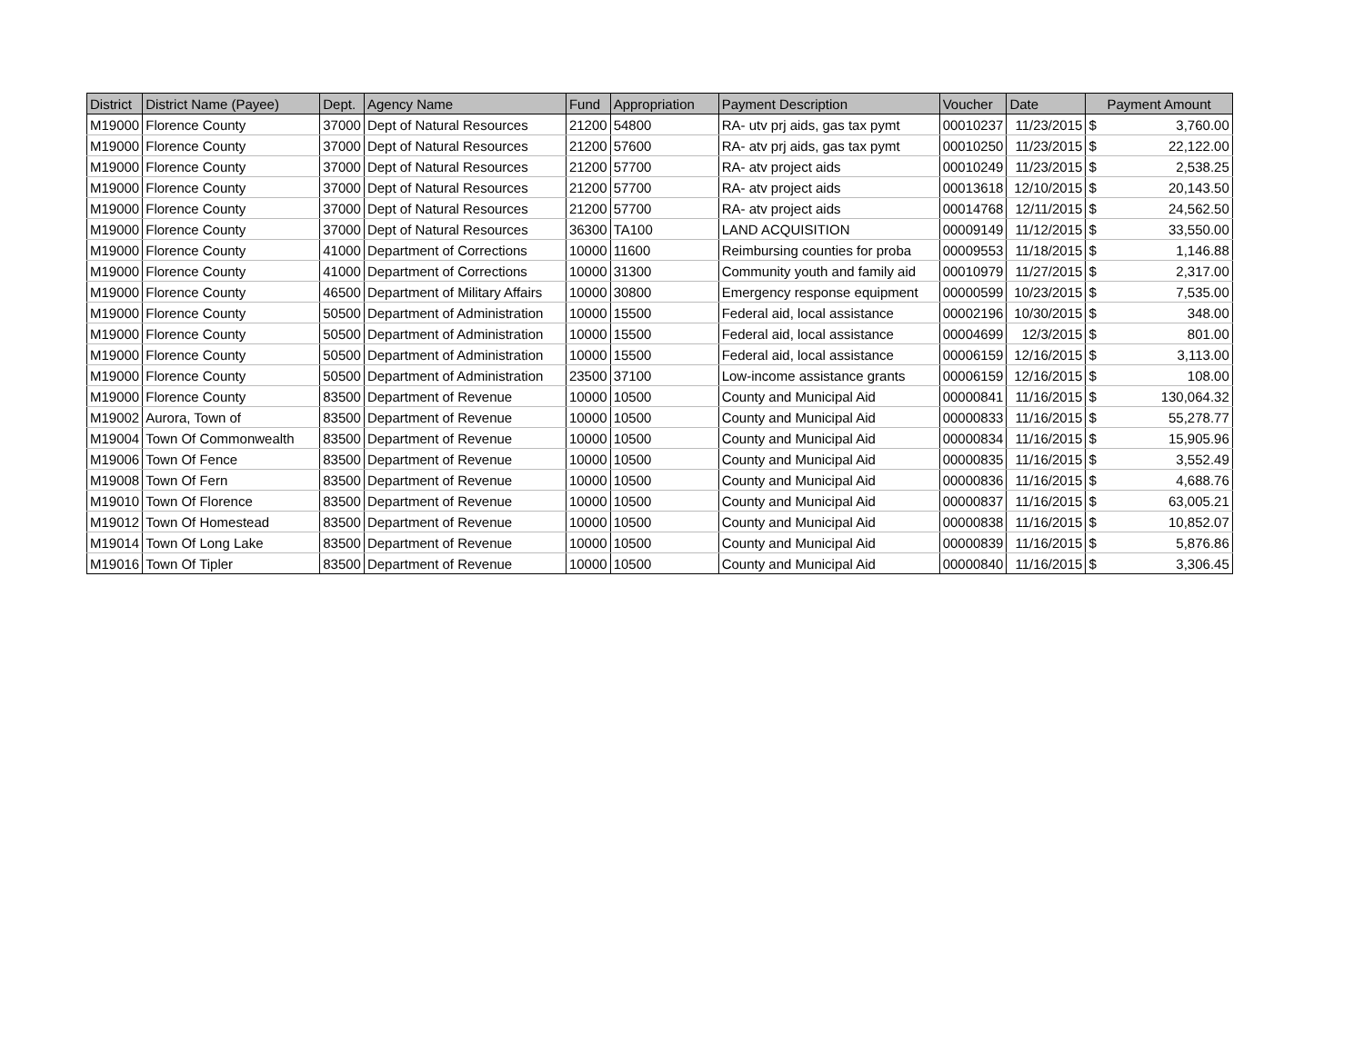| District | District Name (Payee) | Dept. | Agency Name | Fund | Appropriation | Payment Description | Voucher | Date | Payment Amount | |
| --- | --- | --- | --- | --- | --- | --- | --- | --- | --- | --- |
| M19000 | Florence County | 37000 | Dept of Natural Resources | 21200 | 54800 | RA- utv prj aids, gas tax pymt | 00010237 | 11/23/2015 | $ | 3,760.00 |
| M19000 | Florence County | 37000 | Dept of Natural Resources | 21200 | 57600 | RA- atv prj aids, gas tax pymt | 00010250 | 11/23/2015 | $ | 22,122.00 |
| M19000 | Florence County | 37000 | Dept of Natural Resources | 21200 | 57700 | RA- atv project aids | 00010249 | 11/23/2015 | $ | 2,538.25 |
| M19000 | Florence County | 37000 | Dept of Natural Resources | 21200 | 57700 | RA- atv project aids | 00013618 | 12/10/2015 | $ | 20,143.50 |
| M19000 | Florence County | 37000 | Dept of Natural Resources | 21200 | 57700 | RA- atv project aids | 00014768 | 12/11/2015 | $ | 24,562.50 |
| M19000 | Florence County | 37000 | Dept of Natural Resources | 36300 | TA100 | LAND ACQUISITION | 00009149 | 11/12/2015 | $ | 33,550.00 |
| M19000 | Florence County | 41000 | Department of Corrections | 10000 | 11600 | Reimbursing counties for proba | 00009553 | 11/18/2015 | $ | 1,146.88 |
| M19000 | Florence County | 41000 | Department of Corrections | 10000 | 31300 | Community youth and family aid | 00010979 | 11/27/2015 | $ | 2,317.00 |
| M19000 | Florence County | 46500 | Department of Military Affairs | 10000 | 30800 | Emergency response equipment | 00000599 | 10/23/2015 | $ | 7,535.00 |
| M19000 | Florence County | 50500 | Department of Administration | 10000 | 15500 | Federal aid, local assistance | 00002196 | 10/30/2015 | $ | 348.00 |
| M19000 | Florence County | 50500 | Department of Administration | 10000 | 15500 | Federal aid, local assistance | 00004699 | 12/3/2015 | $ | 801.00 |
| M19000 | Florence County | 50500 | Department of Administration | 10000 | 15500 | Federal aid, local assistance | 00006159 | 12/16/2015 | $ | 3,113.00 |
| M19000 | Florence County | 50500 | Department of Administration | 23500 | 37100 | Low-income assistance grants | 00006159 | 12/16/2015 | $ | 108.00 |
| M19000 | Florence County | 83500 | Department of Revenue | 10000 | 10500 | County and Municipal Aid | 00000841 | 11/16/2015 | $ | 130,064.32 |
| M19002 | Aurora, Town of | 83500 | Department of Revenue | 10000 | 10500 | County and Municipal Aid | 00000833 | 11/16/2015 | $ | 55,278.77 |
| M19004 | Town Of Commonwealth | 83500 | Department of Revenue | 10000 | 10500 | County and Municipal Aid | 00000834 | 11/16/2015 | $ | 15,905.96 |
| M19006 | Town Of Fence | 83500 | Department of Revenue | 10000 | 10500 | County and Municipal Aid | 00000835 | 11/16/2015 | $ | 3,552.49 |
| M19008 | Town Of Fern | 83500 | Department of Revenue | 10000 | 10500 | County and Municipal Aid | 00000836 | 11/16/2015 | $ | 4,688.76 |
| M19010 | Town Of Florence | 83500 | Department of Revenue | 10000 | 10500 | County and Municipal Aid | 00000837 | 11/16/2015 | $ | 63,005.21 |
| M19012 | Town Of Homestead | 83500 | Department of Revenue | 10000 | 10500 | County and Municipal Aid | 00000838 | 11/16/2015 | $ | 10,852.07 |
| M19014 | Town Of Long Lake | 83500 | Department of Revenue | 10000 | 10500 | County and Municipal Aid | 00000839 | 11/16/2015 | $ | 5,876.86 |
| M19016 | Town Of Tipler | 83500 | Department of Revenue | 10000 | 10500 | County and Municipal Aid | 00000840 | 11/16/2015 | $ | 3,306.45 |